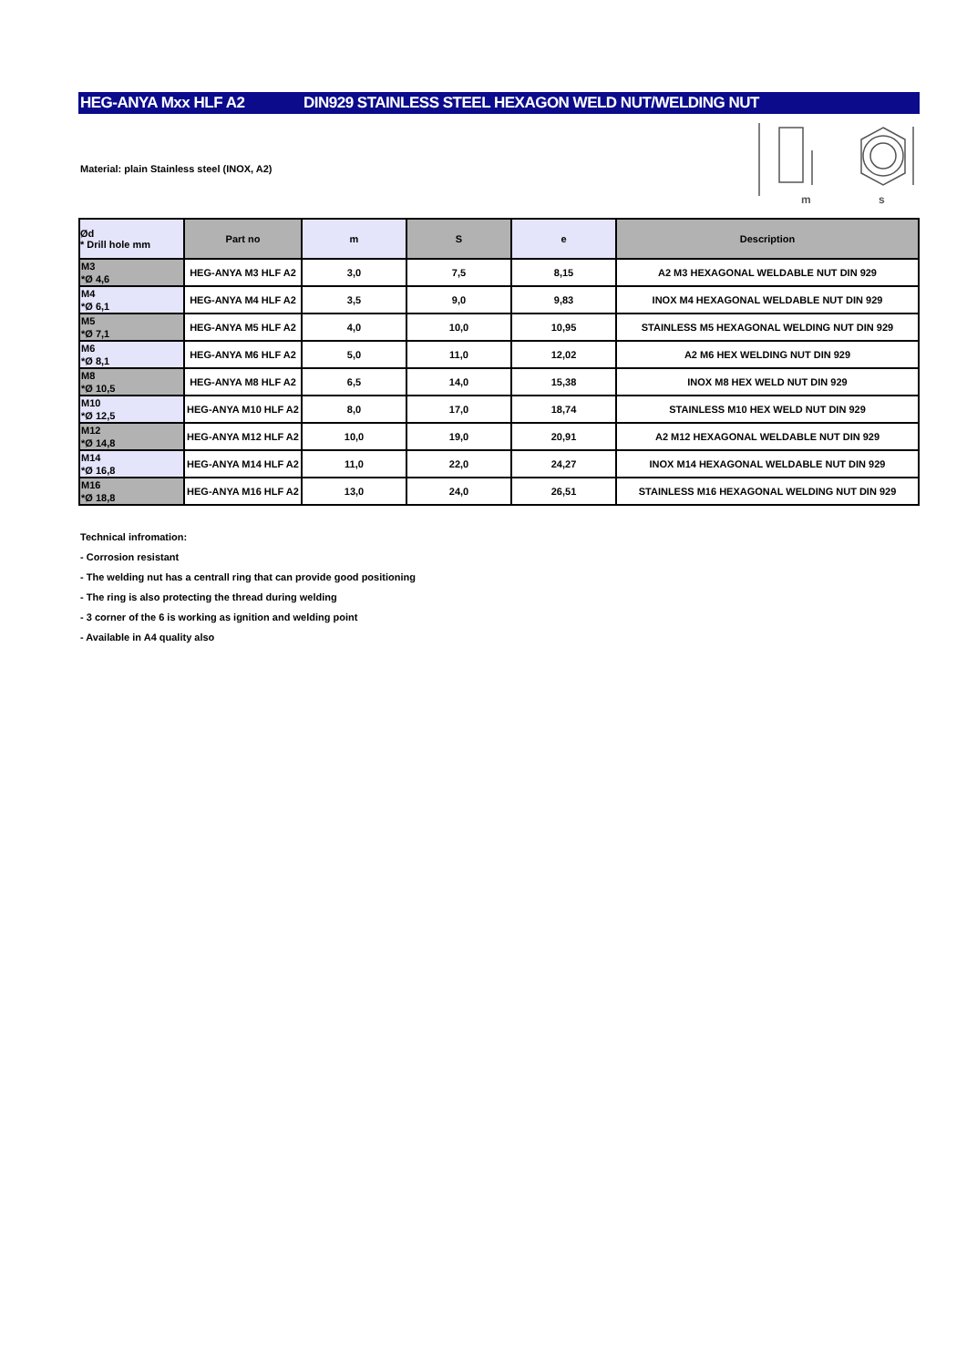HEG-ANYA Mxx HLF A2 DIN929 STAINLESS STEEL HEXAGON WELD NUT/WELDING NUT
Material: plain Stainless steel (INOX, A2)
m
s
| Ød * Drill hole mm | Part no | m | S | e | Description |
| --- | --- | --- | --- | --- | --- |
| M3 *Ø 4,6 | HEG-ANYA M3 HLF A2 | 3,0 | 7,5 | 8,15 | A2 M3 HEXAGONAL WELDABLE NUT DIN 929 |
| M4 *Ø 6,1 | HEG-ANYA M4 HLF A2 | 3,5 | 9,0 | 9,83 | INOX M4 HEXAGONAL WELDABLE NUT DIN 929 |
| M5 *Ø 7,1 | HEG-ANYA M5 HLF A2 | 4,0 | 10,0 | 10,95 | STAINLESS M5 HEXAGONAL WELDING NUT DIN 929 |
| M6 *Ø 8,1 | HEG-ANYA M6 HLF A2 | 5,0 | 11,0 | 12,02 | A2 M6 HEX WELDING NUT DIN 929 |
| M8 *Ø 10,5 | HEG-ANYA M8 HLF A2 | 6,5 | 14,0 | 15,38 | INOX M8 HEX WELD NUT DIN 929 |
| M10 *Ø 12,5 | HEG-ANYA M10 HLF A2 | 8,0 | 17,0 | 18,74 | STAINLESS M10 HEX WELD NUT DIN 929 |
| M12 *Ø 14,8 | HEG-ANYA M12 HLF A2 | 10,0 | 19,0 | 20,91 | A2 M12 HEXAGONAL WELDABLE NUT DIN 929 |
| M14 *Ø 16,8 | HEG-ANYA M14 HLF A2 | 11,0 | 22,0 | 24,27 | INOX M14 HEXAGONAL WELDABLE NUT DIN 929 |
| M16 *Ø 18,8 | HEG-ANYA M16 HLF A2 | 13,0 | 24,0 | 26,51 | STAINLESS M16 HEXAGONAL WELDING NUT DIN 929 |
Technical infromation:
- Corrosion resistant
- The welding nut has a centrall ring that can provide good positioning
- The ring is also protecting the thread during welding
- 3 corner of the 6 is working as ignition and welding point
- Available in A4 quality also